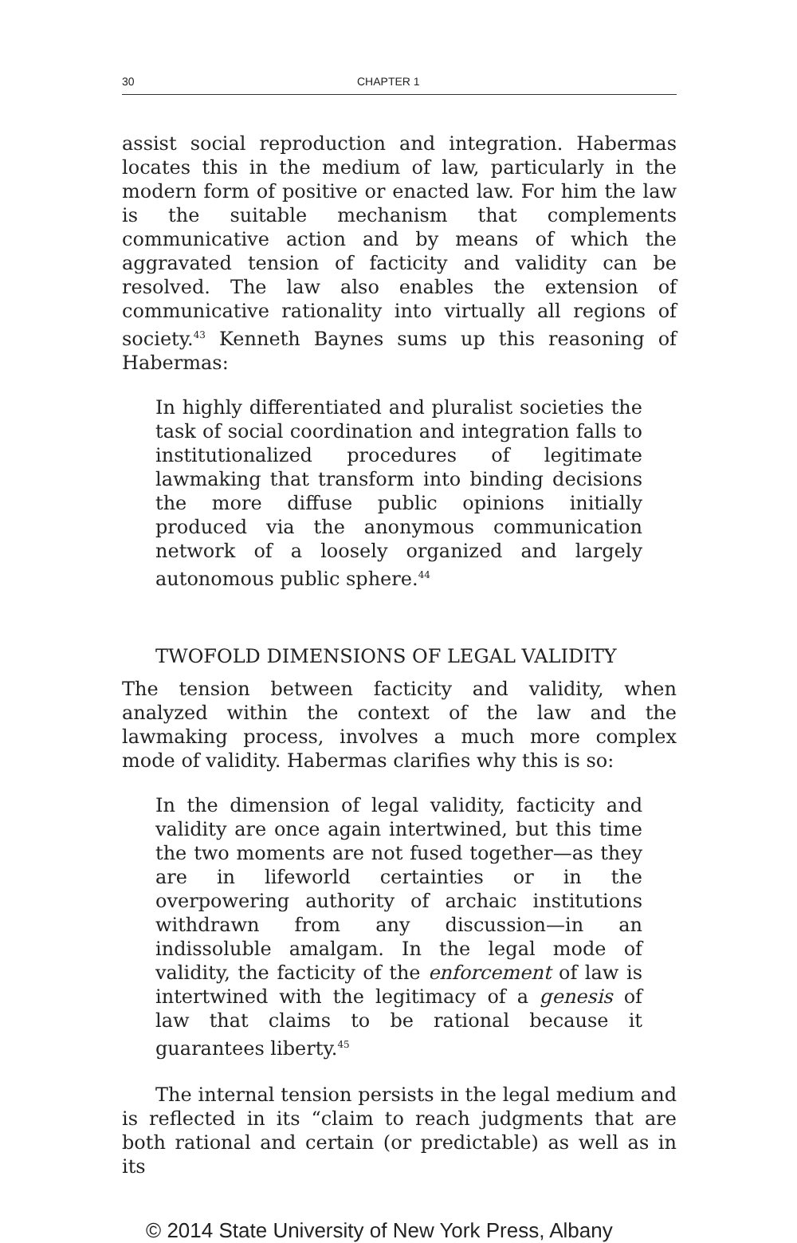30 CHAPTER 1
assist social reproduction and integration. Habermas locates this in the medium of law, particularly in the modern form of positive or enacted law. For him the law is the suitable mechanism that complements communicative action and by means of which the aggravated tension of facticity and validity can be resolved. The law also enables the extension of communicative rationality into virtually all regions of society.<sup>43</sup> Kenneth Baynes sums up this reasoning of Habermas:
In highly differentiated and pluralist societies the task of social coordination and integration falls to institutionalized procedures of legitimate lawmaking that transform into binding decisions the more diffuse public opinions initially produced via the anonymous communication network of a loosely organized and largely autonomous public sphere.<sup>44</sup>
TWOFOLD DIMENSIONS OF LEGAL VALIDITY
The tension between facticity and validity, when analyzed within the context of the law and the lawmaking process, involves a much more complex mode of validity. Habermas clarifies why this is so:
In the dimension of legal validity, facticity and validity are once again intertwined, but this time the two moments are not fused together—as they are in lifeworld certainties or in the overpowering authority of archaic institutions withdrawn from any discussion—in an indissoluble amalgam. In the legal mode of validity, the facticity of the enforcement of law is intertwined with the legitimacy of a genesis of law that claims to be rational because it guarantees liberty.<sup>45</sup>
The internal tension persists in the legal medium and is reflected in its “claim to reach judgments that are both rational and certain (or predictable) as well as in its
© 2014 State University of New York Press, Albany